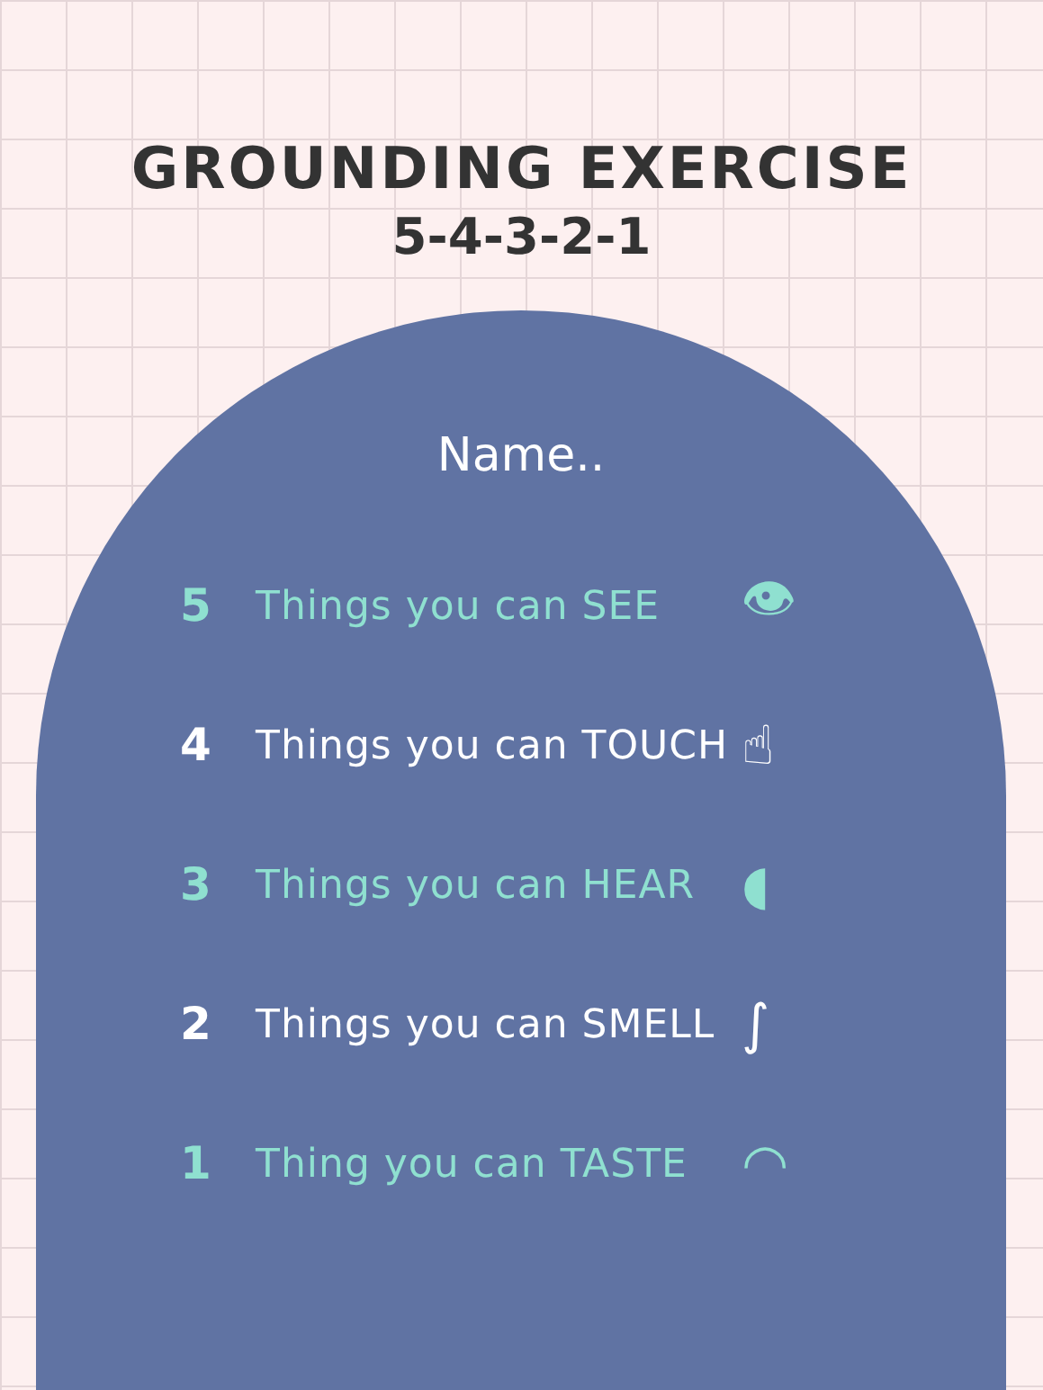GROUNDING EXERCISE
5-4-3-2-1
Name..
5 Things you can SEE
👁
4
Things you can TOUCH
☝
3 Things you can HEAR
◖
2
Things you can SMELL
∫
1 Thing you can TASTE
◠